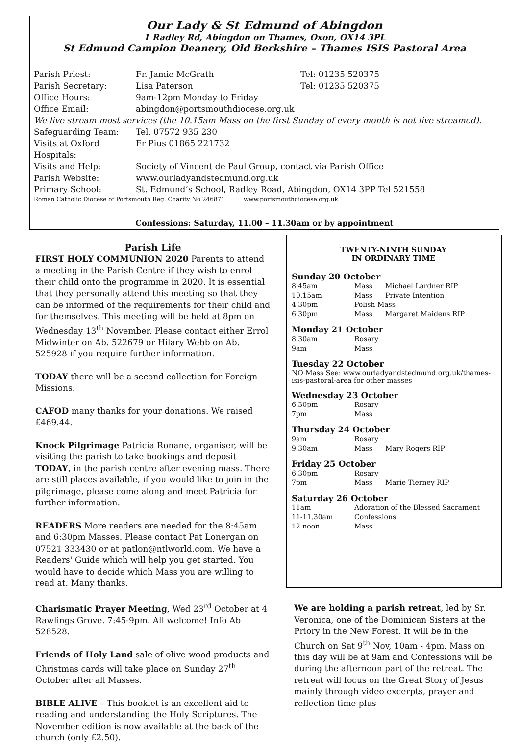Our Lady & St Edmund of Abingdon
1 Radley Rd, Abingdon on Thames, Oxon, OX14 3PL
St Edmund Campion Deanery, Old Berkshire – Thames ISIS Pastoral Area
| Parish Priest: | Fr. Jamie McGrath | Tel: 01235 520375 |
| Parish Secretary: | Lisa Paterson | Tel: 01235 520375 |
| Office Hours: | 9am-12pm Monday to Friday | |
| Office Email: | abingdon@portsmouthdiocese.org.uk | |
| We live stream most services (the 10.15am Mass on the first Sunday of every month is not live streamed). | | |
| Safeguarding Team: | Tel. 07572 935 230 | |
| Visits at Oxford Hospitals: | Fr Pius 01865 221732 | |
| Visits and Help: | Society of Vincent de Paul Group, contact via Parish Office | |
| Parish Website: | www.ourladyandstedmund.org.uk | |
| Primary School: | St. Edmund’s School, Radley Road, Abingdon, OX14 3PP Tel 521558 | |
| Roman Catholic Diocese of Portsmouth Reg. Charity No 246871 www.portsmouthdiocese.org.uk | | |
Confessions: Saturday, 11.00 – 11.30am or by appointment
Parish Life
FIRST HOLY COMMUNION 2020 Parents to attend a meeting in the Parish Centre if they wish to enrol their child onto the programme in 2020. It is essential that they personally attend this meeting so that they can be informed of the requirements for their child and for themselves. This meeting will be held at 8pm on Wednesday 13<sup>th</sup> November. Please contact either Errol Midwinter on Ab. 522679 or Hilary Webb on Ab. 525928 if you require further information.
TODAY there will be a second collection for Foreign Missions.
CAFOD many thanks for your donations. We raised £469.44.
Knock Pilgrimage Patricia Ronane, organiser, will be visiting the parish to take bookings and deposit TODAY, in the parish centre after evening mass. There are still places available, if you would like to join in the pilgrimage, please come along and meet Patricia for further information.
READERS More readers are needed for the 8:45am and 6:30pm Masses. Please contact Pat Lonergan on 07521 333430 or at patlon@ntlworld.com. We have a Readers' Guide which will help you get started. You would have to decide which Mass you are willing to read at. Many thanks.
Charismatic Prayer Meeting, Wed 23<sup>rd</sup> October at 4 Rawlings Grove. 7:45-9pm. All welcome! Info Ab 528528.
Friends of Holy Land sale of olive wood products and Christmas cards will take place on Sunday 27<sup>th</sup> October after all Masses.
BIBLE ALIVE – This booklet is an excellent aid to reading and understanding the Holy Scriptures. The November edition is now available at the back of the church (only £2.50).
TWENTY-NINTH SUNDAY
IN ORDINARY TIME
Sunday 20 October
| 8.45am | Mass | Michael Lardner RIP |
| 10.15am | Mass | Private Intention |
| 4.30pm | Polish Mass | |
| 6.30pm | Mass | Margaret Maidens RIP |
Monday 21 October
| 8.30am | Rosary |
| 9am | Mass |
Tuesday 22 October
NO Mass See: www.ourladyandstedmund.org.uk/thames-isis-pastoral-area for other masses
Wednesday 23 October
| 6.30pm | Rosary |
| 7pm | Mass |
Thursday 24 October
| 9am | Rosary | |
| 9.30am | Mass | Mary Rogers RIP |
Friday 25 October
| 6.30pm | Rosary | |
| 7pm | Mass | Marie Tierney RIP |
Saturday 26 October
| 11am | Adoration of the Blessed Sacrament |
| 11-11.30am | Confessions |
| 12 noon | Mass |
We are holding a parish retreat, led by Sr. Veronica, one of the Dominican Sisters at the Priory in the New Forest. It will be in the Church on Sat 9<sup>th</sup> Nov, 10am - 4pm. Mass on this day will be at 9am and Confessions will be during the afternoon part of the retreat. The retreat will focus on the Great Story of Jesus mainly through video excerpts, prayer and reflection time plus